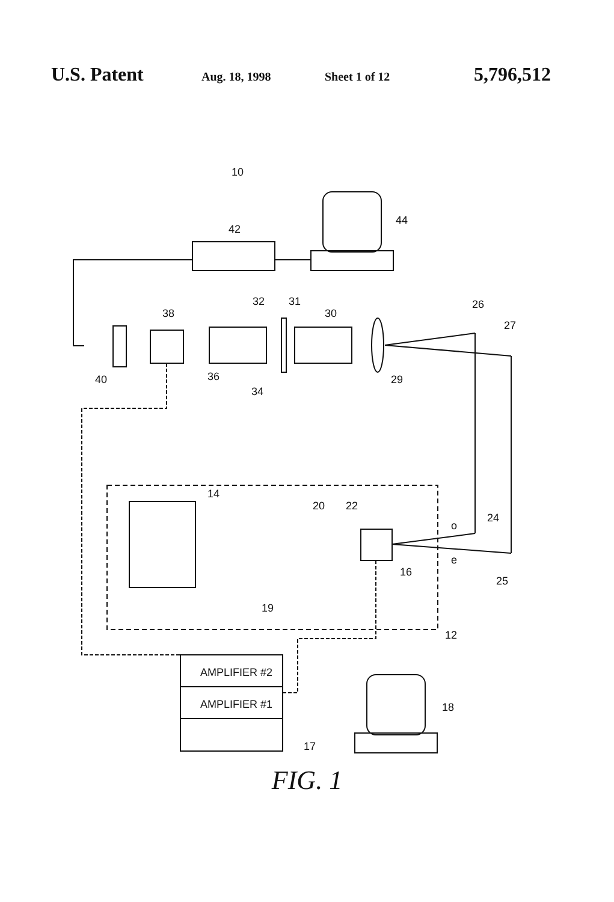U.S. Patent Aug. 18, 1998 Sheet 1 of 12 5,796,512
10
44
42
40
38
36
31
32
34
30
29
26
27
12
14
20
22
16
19
o
e
24
25
AMPLIFIER #2
AMPLIFIER #1
17
18
FIG. 1